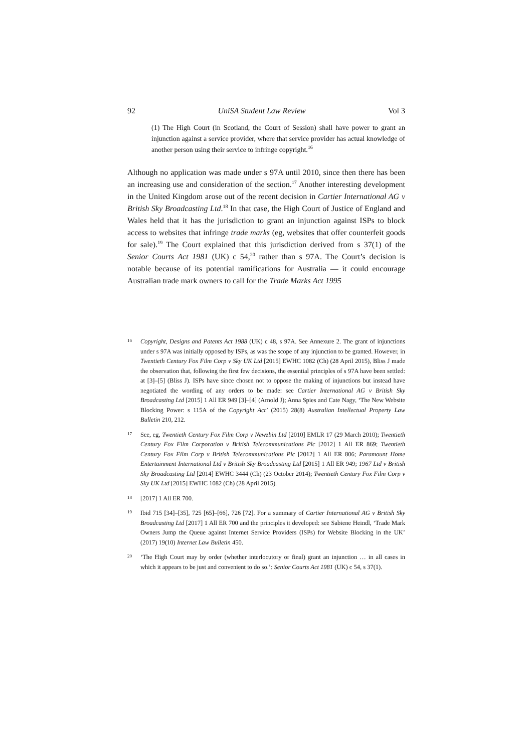92 UniSA Student Law Review Vol 3
(1) The High Court (in Scotland, the Court of Session) shall have power to grant an injunction against a service provider, where that service provider has actual knowledge of another person using their service to infringe copyright.<sup>16</sup>
Although no application was made under s 97A until 2010, since then there has been an increasing use and consideration of the section.<sup>17</sup> Another interesting development in the United Kingdom arose out of the recent decision in Cartier International AG v British Sky Broadcasting Ltd.<sup>18</sup> In that case, the High Court of Justice of England and Wales held that it has the jurisdiction to grant an injunction against ISPs to block access to websites that infringe trade marks (eg, websites that offer counterfeit goods for sale).<sup>19</sup> The Court explained that this jurisdiction derived from s 37(1) of the Senior Courts Act 1981 (UK) c 54,<sup>20</sup> rather than s 97A. The Court’s decision is notable because of its potential ramifications for Australia — it could encourage Australian trade mark owners to call for the Trade Marks Act 1995
16
Copyright, Designs and Patents Act 1988 (UK) c 48, s 97A. See Annexure 2. The grant of injunctions under s 97A was initially opposed by ISPs, as was the scope of any injunction to be granted. However, in Twentieth Century Fox Film Corp v Sky UK Ltd [2015] EWHC 1082 (Ch) (28 April 2015), Bliss J made the observation that, following the first few decisions, the essential principles of s 97A have been settled: at [3]–[5] (Bliss J). ISPs have since chosen not to oppose the making of injunctions but instead have negotiated the wording of any orders to be made: see Cartier International AG v British Sky Broadcasting Ltd [2015] 1 All ER 949 [3]–[4] (Arnold J); Anna Spies and Cate Nagy, ‘The New Website Blocking Power: s 115A of the Copyright Act’ (2015) 28(8) Australian Intellectual Property Law Bulletin 210, 212.
17
See, eg, Twentieth Century Fox Film Corp v Newzbin Ltd [2010] EMLR 17 (29 March 2010); Twentieth Century Fox Film Corporation v British Telecommunications Plc [2012] 1 All ER 869; Twentieth Century Fox Film Corp v British Telecommunications Plc [2012] 1 All ER 806; Paramount Home Entertainment International Ltd v British Sky Broadcasting Ltd [2015] 1 All ER 949; 1967 Ltd v British Sky Broadcasting Ltd [2014] EWHC 3444 (Ch) (23 October 2014); Twentieth Century Fox Film Corp v Sky UK Ltd [2015] EWHC 1082 (Ch) (28 April 2015).
18
[2017] 1 All ER 700.
19
Ibid 715 [34]–[35], 725 [65]–[66], 726 [72]. For a summary of Cartier International AG v British Sky Broadcasting Ltd [2017] 1 All ER 700 and the principles it developed: see Sabiene Heindl, ‘Trade Mark Owners Jump the Queue against Internet Service Providers (ISPs) for Website Blocking in the UK’ (2017) 19(10) Internet Law Bulletin 450.
20
‘The High Court may by order (whether interlocutory or final) grant an injunction … in all cases in which it appears to be just and convenient to do so.’: Senior Courts Act 1981 (UK) c 54, s 37(1).